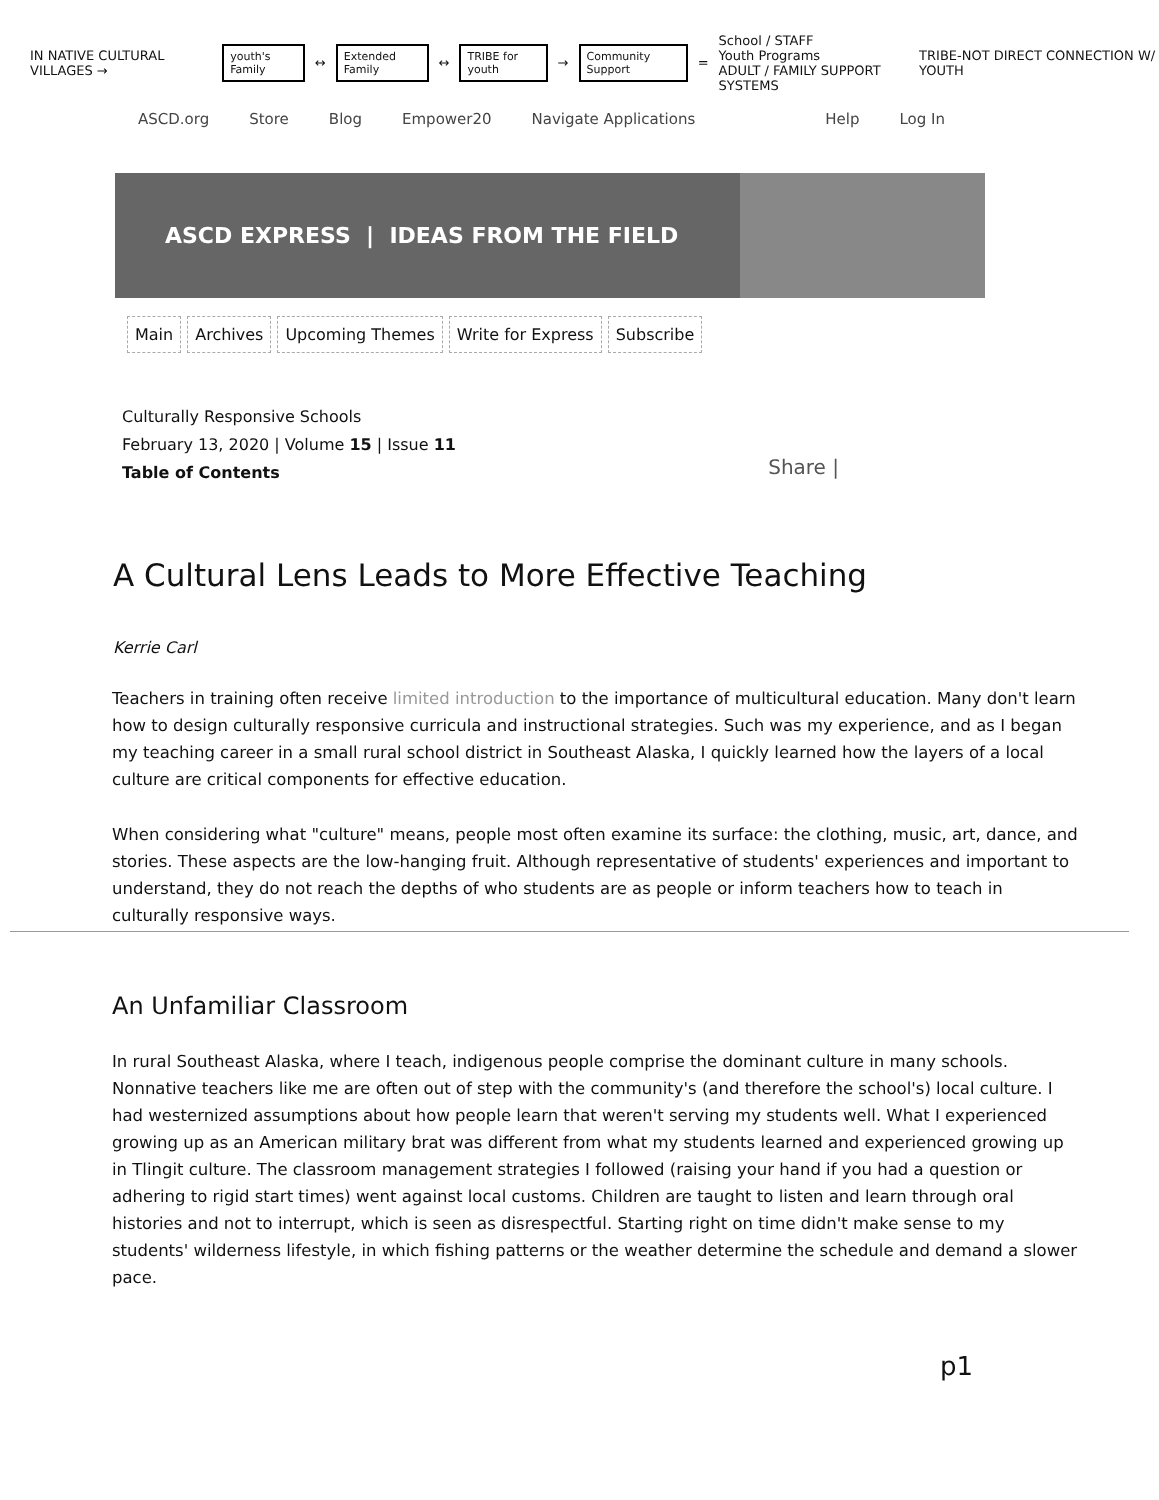IN NATIVE CULTURAL VILLAGES → youth's Family ↔ Extended Family ↔ TRIBE for youth → Community Support = School / STAFF
Youth Programs
ADULT / FAMILY SUPPORT SYSTEMS TRIBE-NOT DIRECT CONNECTION W/ YOUTH
ASCD.org Store Blog Empower20 Navigate Applications Help Log In
ASCD EXPRESS | IDEAS FROM THE FIELD
Main Archives Upcoming Themes Write for Express Subscribe
Culturally Responsive Schools
February 13, 2020 | Volume 15 | Issue 11
Table of Contents
Share |
A Cultural Lens Leads to More Effective Teaching
Kerrie Carl
Teachers in training often receive limited introduction to the importance of multicultural education. Many don't learn how to design culturally responsive curricula and instructional strategies. Such was my experience, and as I began my teaching career in a small rural school district in Southeast Alaska, I quickly learned how the layers of a local culture are critical components for effective education.
When considering what "culture" means, people most often examine its surface: the clothing, music, art, dance, and stories. These aspects are the low-hanging fruit. Although representative of students' experiences and important to understand, they do not reach the depths of who students are as people or inform teachers how to teach in culturally responsive ways.
An Unfamiliar Classroom
In rural Southeast Alaska, where I teach, indigenous people comprise the dominant culture in many schools. Nonnative teachers like me are often out of step with the community's (and therefore the school's) local culture. I had westernized assumptions about how people learn that weren't serving my students well. What I experienced growing up as an American military brat was different from what my students learned and experienced growing up in Tlingit culture. The classroom management strategies I followed (raising your hand if you had a question or adhering to rigid start times) went against local customs. Children are taught to listen and learn through oral histories and not to interrupt, which is seen as disrespectful. Starting right on time didn't make sense to my students' wilderness lifestyle, in which fishing patterns or the weather determine the schedule and demand a slower pace.
p1